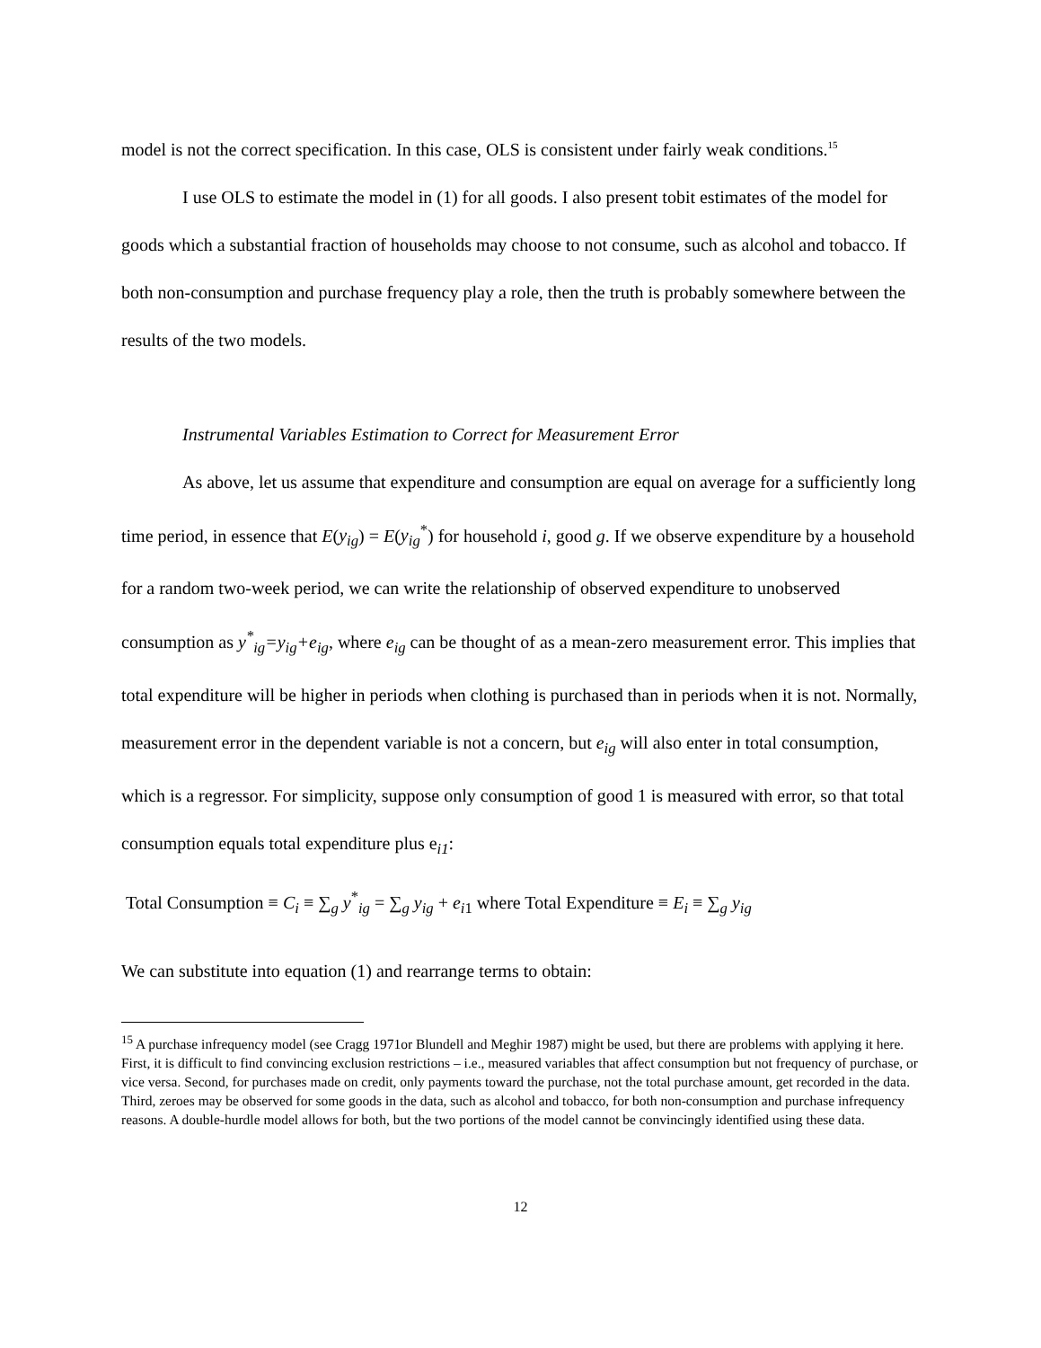model is not the correct specification. In this case, OLS is consistent under fairly weak conditions.<sup>15</sup>
I use OLS to estimate the model in (1) for all goods. I also present tobit estimates of the model for goods which a substantial fraction of households may choose to not consume, such as alcohol and tobacco. If both non-consumption and purchase frequency play a role, then the truth is probably somewhere between the results of the two models.
Instrumental Variables Estimation to Correct for Measurement Error
As above, let us assume that expenditure and consumption are equal on average for a sufficiently long time period, in essence that E(y<sub>ig</sub>) = E(y<sub>ig</sub><sup>*</sup>) for household i, good g. If we observe expenditure by a household for a random two-week period, we can write the relationship of observed expenditure to unobserved consumption as y<sup>*</sup><sub>ig</sub>=y<sub>ig</sub>+e<sub>ig</sub>, where e<sub>ig</sub> can be thought of as a mean-zero measurement error. This implies that total expenditure will be higher in periods when clothing is purchased than in periods when it is not. Normally, measurement error in the dependent variable is not a concern, but e<sub>ig</sub> will also enter in total consumption, which is a regressor. For simplicity, suppose only consumption of good 1 is measured with error, so that total consumption equals total expenditure plus e<sub>i1</sub>:
Total Consumption ≡ C<sub>i</sub> ≡ ∑<sub>g</sub> y<sup>*</sup><sub>ig</sub> = ∑<sub>g</sub> y<sub>ig</sub> + e<sub>i1</sub> where Total Expenditure ≡ E<sub>i</sub> ≡ ∑<sub>g</sub> y<sub>ig</sub>
We can substitute into equation (1) and rearrange terms to obtain:
<sup>15</sup> A purchase infrequency model (see Cragg 1971or Blundell and Meghir 1987) might be used, but there are problems with applying it here. First, it is difficult to find convincing exclusion restrictions – i.e., measured variables that affect consumption but not frequency of purchase, or vice versa. Second, for purchases made on credit, only payments toward the purchase, not the total purchase amount, get recorded in the data. Third, zeroes may be observed for some goods in the data, such as alcohol and tobacco, for both non-consumption and purchase infrequency reasons. A double-hurdle model allows for both, but the two portions of the model cannot be convincingly identified using these data.
12